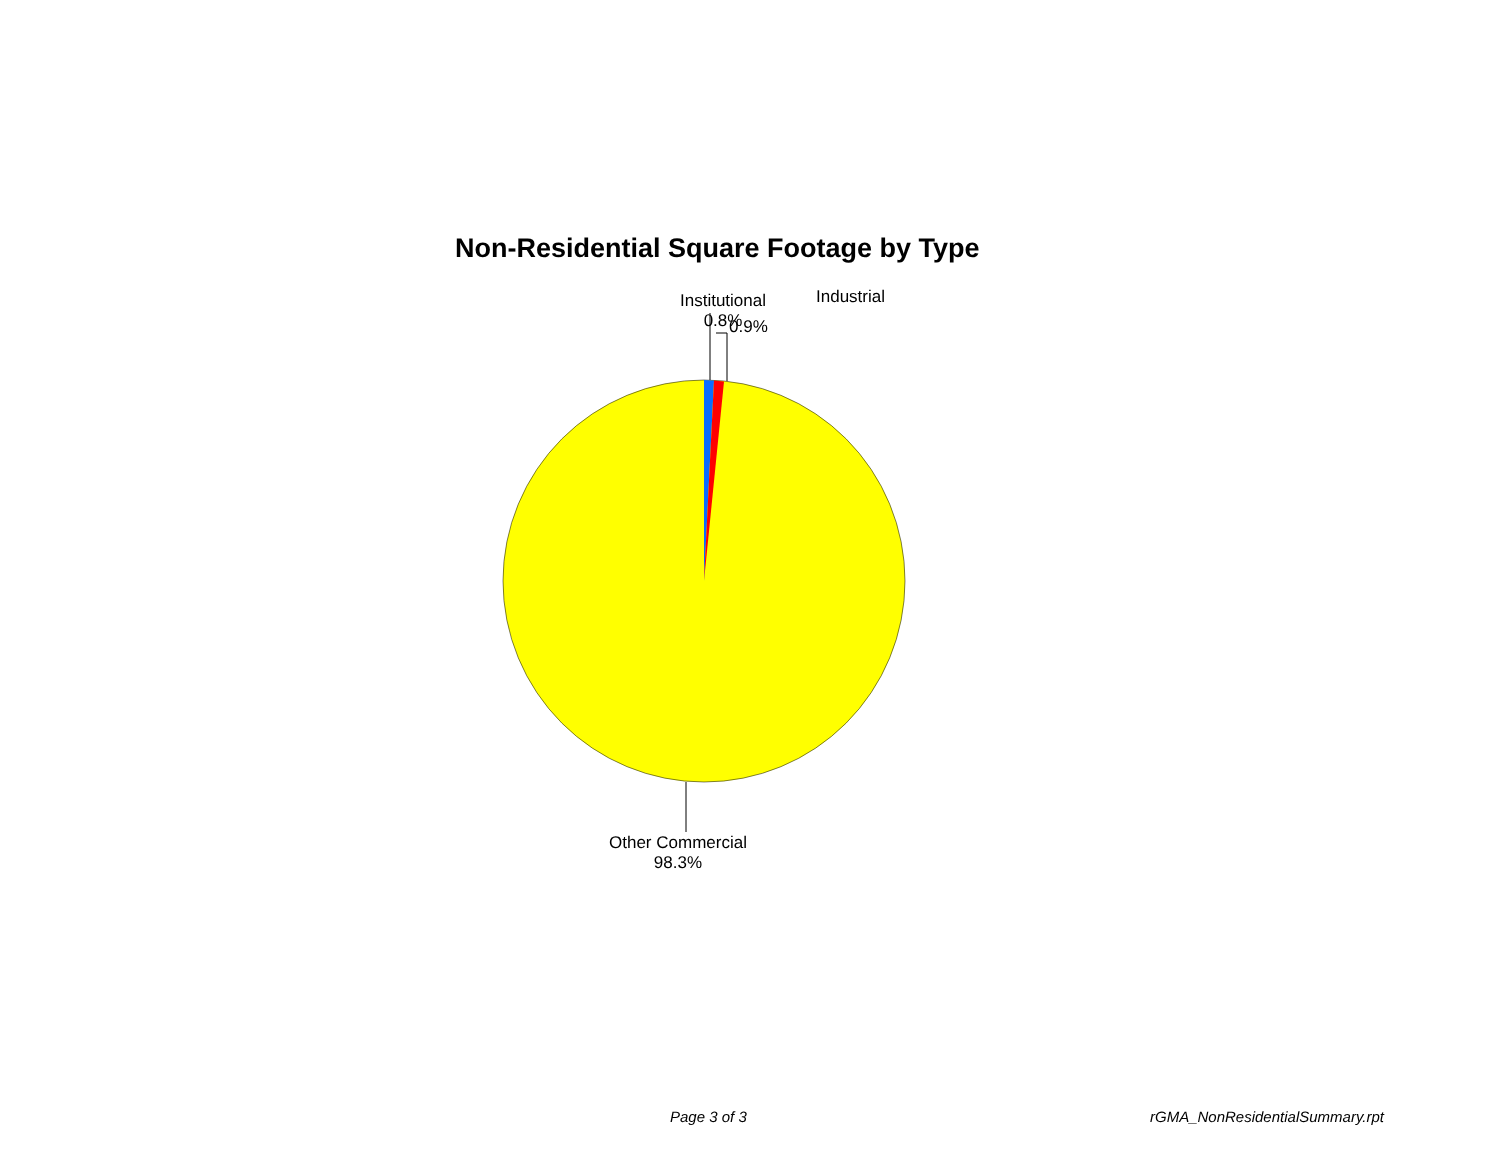Non-Residential Square Footage by Type
Institutional
0.8%
Industrial
0.9%
Other Commercial
98.3%
Page 3 of 3 rGMA_NonResidentialSummary.rpt